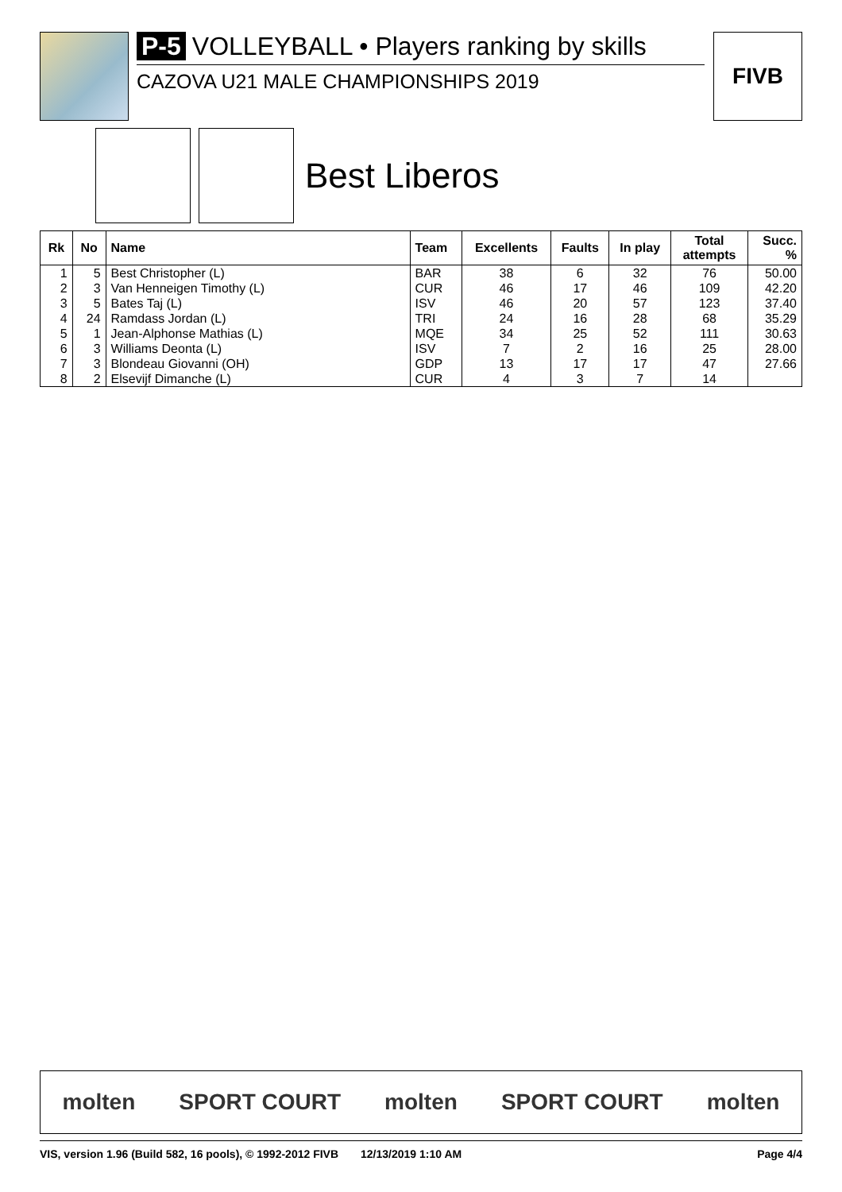P-5 VOLLEYBALL • Players ranking by skills
CAZOVA U21 MALE CHAMPIONSHIPS 2019
FIVB
Best Liberos
| Rk | No | Name | Team | Excellents | Faults | In play | Total attempts | Succ. % |
| --- | --- | --- | --- | --- | --- | --- | --- | --- |
| 1 | 5 | Best Christopher (L) | BAR | 38 | 6 | 32 | 76 | 50.00 |
| 2 | 3 | Van Henneigen Timothy (L) | CUR | 46 | 17 | 46 | 109 | 42.20 |
| 3 | 5 | Bates Taj (L) | ISV | 46 | 20 | 57 | 123 | 37.40 |
| 4 | 24 | Ramdass Jordan (L) | TRI | 24 | 16 | 28 | 68 | 35.29 |
| 5 | 1 | Jean-Alphonse Mathias (L) | MQE | 34 | 25 | 52 | 111 | 30.63 |
| 6 | 3 | Williams Deonta (L) | ISV | 7 | 2 | 16 | 25 | 28.00 |
| 7 | 3 | Blondeau Giovanni (OH) | GDP | 13 | 17 | 17 | 47 | 27.66 |
| 8 | 2 | Elsevijf Dimanche (L) | CUR | 4 | 3 | 7 | 14 | |
molten SPORT COURT molten SPORT COURT molten
VIS, version 1.96 (Build 582, 16 pools), © 1992-2012 FIVB 12/13/2019 1:10 AM Page 4/4